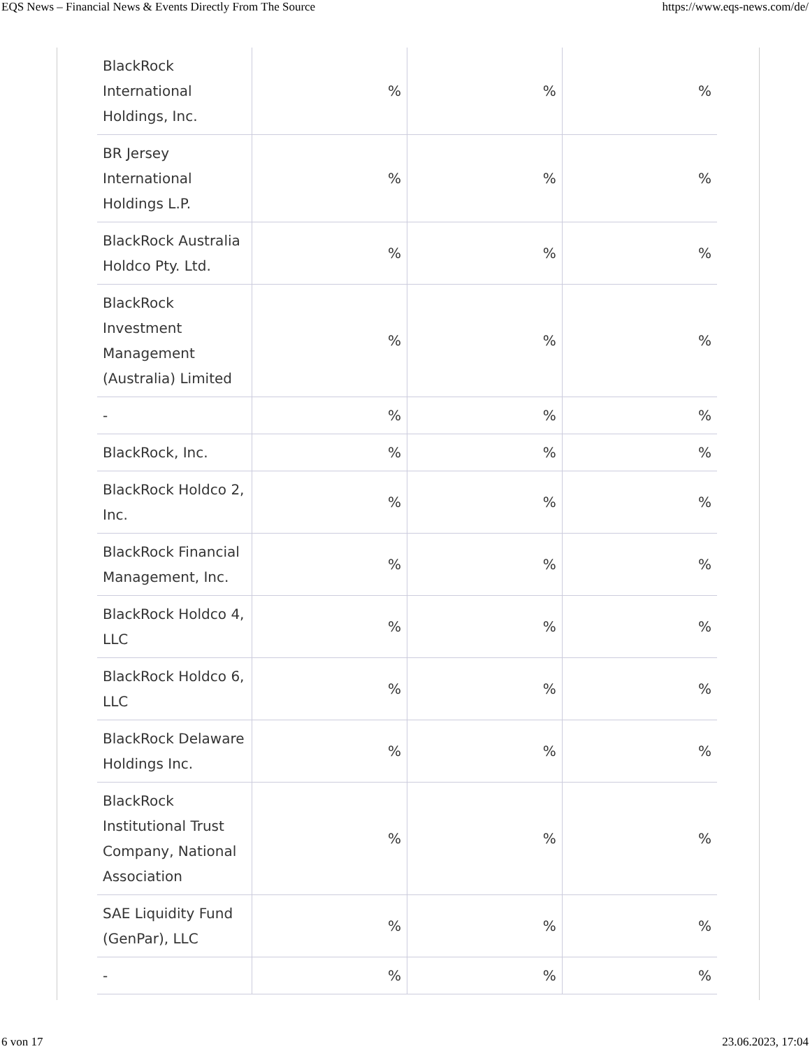EQS News – Financial News & Events Directly From The Source https://www.eqs-news.com/de/
| BlackRock International Holdings, Inc. | % | % | % |
| BR Jersey International Holdings L.P. | % | % | % |
| BlackRock Australia Holdco Pty. Ltd. | % | % | % |
| BlackRock Investment Management (Australia) Limited | % | % | % |
| - | % | % | % |
| BlackRock, Inc. | % | % | % |
| BlackRock Holdco 2, Inc. | % | % | % |
| BlackRock Financial Management, Inc. | % | % | % |
| BlackRock Holdco 4, LLC | % | % | % |
| BlackRock Holdco 6, LLC | % | % | % |
| BlackRock Delaware Holdings Inc. | % | % | % |
| BlackRock Institutional Trust Company, National Association | % | % | % |
| SAE Liquidity Fund (GenPar), LLC | % | % | % |
| - | % | % | % |
6 von 17 23.06.2023, 17:04